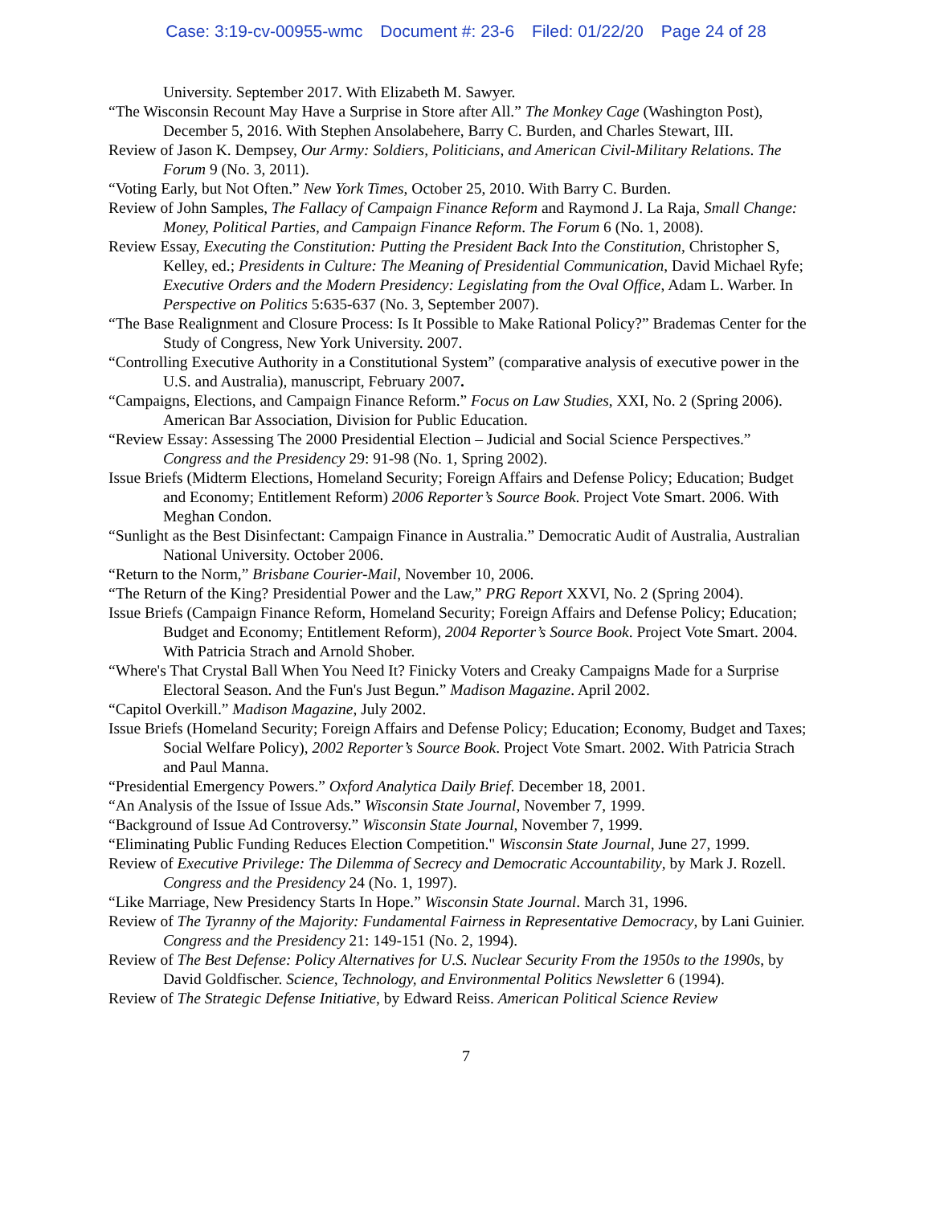Case: 3:19-cv-00955-wmc Document #: 23-6 Filed: 01/22/20 Page 24 of 28
University. September 2017. With Elizabeth M. Sawyer.
“The Wisconsin Recount May Have a Surprise in Store after All.” The Monkey Cage (Washington Post), December 5, 2016. With Stephen Ansolabehere, Barry C. Burden, and Charles Stewart, III.
Review of Jason K. Dempsey, Our Army: Soldiers, Politicians, and American Civil-Military Relations. The Forum 9 (No. 3, 2011).
“Voting Early, but Not Often.” New York Times, October 25, 2010. With Barry C. Burden.
Review of John Samples, The Fallacy of Campaign Finance Reform and Raymond J. La Raja, Small Change: Money, Political Parties, and Campaign Finance Reform. The Forum 6 (No. 1, 2008).
Review Essay, Executing the Constitution: Putting the President Back Into the Constitution, Christopher S, Kelley, ed.; Presidents in Culture: The Meaning of Presidential Communication, David Michael Ryfe; Executive Orders and the Modern Presidency: Legislating from the Oval Office, Adam L. Warber. In Perspective on Politics 5:635-637 (No. 3, September 2007).
“The Base Realignment and Closure Process: Is It Possible to Make Rational Policy?” Brademas Center for the Study of Congress, New York University. 2007.
“Controlling Executive Authority in a Constitutional System” (comparative analysis of executive power in the U.S. and Australia), manuscript, February 2007.
“Campaigns, Elections, and Campaign Finance Reform.” Focus on Law Studies, XXI, No. 2 (Spring 2006). American Bar Association, Division for Public Education.
“Review Essay: Assessing The 2000 Presidential Election – Judicial and Social Science Perspectives.” Congress and the Presidency 29: 91-98 (No. 1, Spring 2002).
Issue Briefs (Midterm Elections, Homeland Security; Foreign Affairs and Defense Policy; Education; Budget and Economy; Entitlement Reform) 2006 Reporter’s Source Book. Project Vote Smart. 2006. With Meghan Condon.
“Sunlight as the Best Disinfectant: Campaign Finance in Australia.” Democratic Audit of Australia, Australian National University. October 2006.
“Return to the Norm,” Brisbane Courier-Mail, November 10, 2006.
“The Return of the King? Presidential Power and the Law,” PRG Report XXVI, No. 2 (Spring 2004).
Issue Briefs (Campaign Finance Reform, Homeland Security; Foreign Affairs and Defense Policy; Education; Budget and Economy; Entitlement Reform), 2004 Reporter’s Source Book. Project Vote Smart. 2004. With Patricia Strach and Arnold Shober.
“Where's That Crystal Ball When You Need It? Finicky Voters and Creaky Campaigns Made for a Surprise Electoral Season. And the Fun's Just Begun.” Madison Magazine. April 2002.
“Capitol Overkill.” Madison Magazine, July 2002.
Issue Briefs (Homeland Security; Foreign Affairs and Defense Policy; Education; Economy, Budget and Taxes; Social Welfare Policy), 2002 Reporter’s Source Book. Project Vote Smart. 2002. With Patricia Strach and Paul Manna.
“Presidential Emergency Powers.” Oxford Analytica Daily Brief. December 18, 2001.
“An Analysis of the Issue of Issue Ads.” Wisconsin State Journal, November 7, 1999.
“Background of Issue Ad Controversy.” Wisconsin State Journal, November 7, 1999.
“Eliminating Public Funding Reduces Election Competition." Wisconsin State Journal, June 27, 1999.
Review of Executive Privilege: The Dilemma of Secrecy and Democratic Accountability, by Mark J. Rozell. Congress and the Presidency 24 (No. 1, 1997).
“Like Marriage, New Presidency Starts In Hope.” Wisconsin State Journal. March 31, 1996.
Review of The Tyranny of the Majority: Fundamental Fairness in Representative Democracy, by Lani Guinier. Congress and the Presidency 21: 149-151 (No. 2, 1994).
Review of The Best Defense: Policy Alternatives for U.S. Nuclear Security From the 1950s to the 1990s, by David Goldfischer. Science, Technology, and Environmental Politics Newsletter 6 (1994).
Review of The Strategic Defense Initiative, by Edward Reiss. American Political Science Review
7